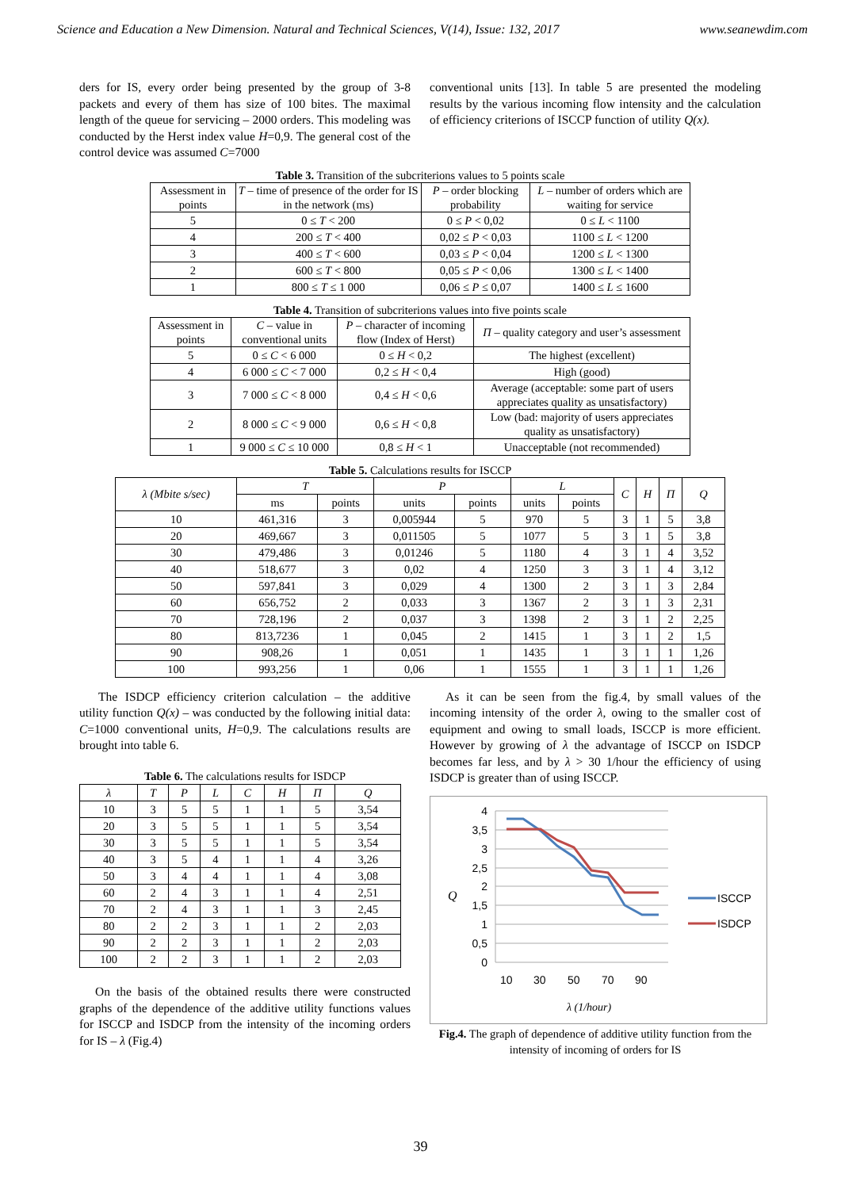Science and Education a New Dimension. Natural and Technical Sciences, V(14), Issue: 132, 2017 www.seanewdim.com
ders for IS, every order being presented by the group of 3-8 packets and every of them has size of 100 bites. The maximal length of the queue for servicing – 2000 orders. This modeling was conducted by the Herst index value H=0,9. The general cost of the control device was assumed C=7000
conventional units [13]. In table 5 are presented the modeling results by the various incoming flow intensity and the calculation of efficiency criterions of ISCCP function of utility Q(x).
Table 3. Transition of the subcriterions values to 5 points scale
| Assessment in points | T – time of presence of the order for IS in the network (ms) | P – order blocking probability | L – number of orders which are waiting for service |
| 5 | 0 ≤ T < 200 | 0 ≤ P < 0,02 | 0 ≤ L < 1100 |
| 4 | 200 ≤ T < 400 | 0,02 ≤ P < 0,03 | 1100 ≤ L < 1200 |
| 3 | 400 ≤ T < 600 | 0,03 ≤ P < 0,04 | 1200 ≤ L < 1300 |
| 2 | 600 ≤ T < 800 | 0,05 ≤ P < 0,06 | 1300 ≤ L < 1400 |
| 1 | 800 ≤ T ≤ 1 000 | 0,06 ≤ P ≤ 0,07 | 1400 ≤ L ≤ 1600 |
Table 4. Transition of subcriterions values into five points scale
| Assessment in points | C – value in conventional units | P – character of incoming flow (Index of Herst) | П – quality category and user’s assessment |
| 5 | 0 ≤ C < 6 000 | 0 ≤ H < 0,2 | The highest (excellent) |
| 4 | 6 000 ≤ C < 7 000 | 0,2 ≤ H < 0,4 | High (good) |
| 3 | 7 000 ≤ C < 8 000 | 0,4 ≤ H < 0,6 | Average (acceptable: some part of users appreciates quality as unsatisfactory) |
| 2 | 8 000 ≤ C < 9 000 | 0,6 ≤ H < 0,8 | Low (bad: majority of users appreciates quality as unsatisfactory) |
| 1 | 9 000 ≤ C ≤ 10 000 | 0,8 ≤ H < 1 | Unacceptable (not recommended) |
Table 5. Calculations results for ISCCP
| λ (Mbite s/sec) | T | | P | | L | | C | H | П | Q |
| | ms | points | units | points | units | points | | | | |
| 10 | 461,316 | 3 | 0,005944 | 5 | 970 | 5 | 3 | 1 | 5 | 3,8 |
| 20 | 469,667 | 3 | 0,011505 | 5 | 1077 | 5 | 3 | 1 | 5 | 3,8 |
| 30 | 479,486 | 3 | 0,01246 | 5 | 1180 | 4 | 3 | 1 | 4 | 3,52 |
| 40 | 518,677 | 3 | 0,02 | 4 | 1250 | 3 | 3 | 1 | 4 | 3,12 |
| 50 | 597,841 | 3 | 0,029 | 4 | 1300 | 2 | 3 | 1 | 3 | 2,84 |
| 60 | 656,752 | 2 | 0,033 | 3 | 1367 | 2 | 3 | 1 | 3 | 2,31 |
| 70 | 728,196 | 2 | 0,037 | 3 | 1398 | 2 | 3 | 1 | 2 | 2,25 |
| 80 | 813,7236 | 1 | 0,045 | 2 | 1415 | 1 | 3 | 1 | 2 | 1,5 |
| 90 | 908,26 | 1 | 0,051 | 1 | 1435 | 1 | 3 | 1 | 1 | 1,26 |
| 100 | 993,256 | 1 | 0,06 | 1 | 1555 | 1 | 3 | 1 | 1 | 1,26 |
The ISDCP efficiency criterion calculation – the additive utility function Q(x) – was conducted by the following initial data: C=1000 conventional units, H=0,9. The calculations results are brought into table 6.
Table 6. The calculations results for ISDCP
| λ | T | P | L | C | H | П | Q |
| 10 | 3 | 5 | 5 | 1 | 1 | 5 | 3,54 |
| 20 | 3 | 5 | 5 | 1 | 1 | 5 | 3,54 |
| 30 | 3 | 5 | 5 | 1 | 1 | 5 | 3,54 |
| 40 | 3 | 5 | 4 | 1 | 1 | 4 | 3,26 |
| 50 | 3 | 4 | 4 | 1 | 1 | 4 | 3,08 |
| 60 | 2 | 4 | 3 | 1 | 1 | 4 | 2,51 |
| 70 | 2 | 4 | 3 | 1 | 1 | 3 | 2,45 |
| 80 | 2 | 2 | 3 | 1 | 1 | 2 | 2,03 |
| 90 | 2 | 2 | 3 | 1 | 1 | 2 | 2,03 |
| 100 | 2 | 2 | 3 | 1 | 1 | 2 | 2,03 |
On the basis of the obtained results there were constructed graphs of the dependence of the additive utility functions values for ISCCP and ISDCP from the intensity of the incoming orders for IS – λ (Fig.4)
As it can be seen from the fig.4, by small values of the incoming intensity of the order λ, owing to the smaller cost of equipment and owing to small loads, ISCCP is more efficient. However by growing of λ the advantage of ISCCP on ISDCP becomes far less, and by λ > 30 1/hour the efficiency of using ISDCP is greater than of using ISCCP.
4
3,5
3
2,5
2
1,5
1
0,5
0
Q
10
30
50
70
90
λ (1/hour)
ISCCP
ISDCP
Fig.4. The graph of dependence of additive utility function from the intensity of incoming of orders for IS
39